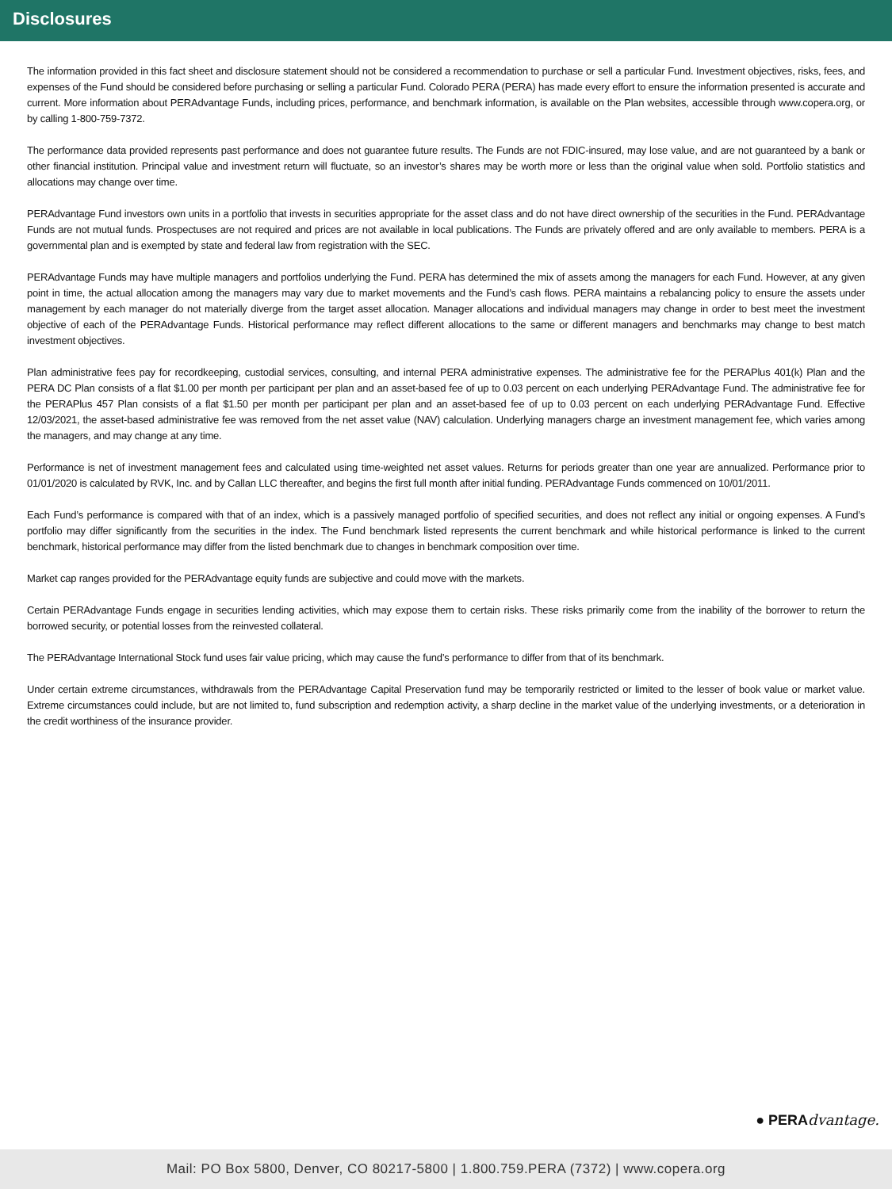Disclosures
The information provided in this fact sheet and disclosure statement should not be considered a recommendation to purchase or sell a particular Fund. Investment objectives, risks, fees, and expenses of the Fund should be considered before purchasing or selling a particular Fund. Colorado PERA (PERA) has made every effort to ensure the information presented is accurate and current. More information about PERAdvantage Funds, including prices, performance, and benchmark information, is available on the Plan websites, accessible through www.copera.org, or by calling 1-800-759-7372.
The performance data provided represents past performance and does not guarantee future results. The Funds are not FDIC-insured, may lose value, and are not guaranteed by a bank or other financial institution. Principal value and investment return will fluctuate, so an investor’s shares may be worth more or less than the original value when sold. Portfolio statistics and allocations may change over time.
PERAdvantage Fund investors own units in a portfolio that invests in securities appropriate for the asset class and do not have direct ownership of the securities in the Fund. PERAdvantage Funds are not mutual funds. Prospectuses are not required and prices are not available in local publications. The Funds are privately offered and are only available to members. PERA is a governmental plan and is exempted by state and federal law from registration with the SEC.
PERAdvantage Funds may have multiple managers and portfolios underlying the Fund. PERA has determined the mix of assets among the managers for each Fund. However, at any given point in time, the actual allocation among the managers may vary due to market movements and the Fund’s cash flows. PERA maintains a rebalancing policy to ensure the assets under management by each manager do not materially diverge from the target asset allocation. Manager allocations and individual managers may change in order to best meet the investment objective of each of the PERAdvantage Funds. Historical performance may reflect different allocations to the same or different managers and benchmarks may change to best match investment objectives.
Plan administrative fees pay for recordkeeping, custodial services, consulting, and internal PERA administrative expenses. The administrative fee for the PERAPlus 401(k) Plan and the PERA DC Plan consists of a flat $1.00 per month per participant per plan and an asset-based fee of up to 0.03 percent on each underlying PERAdvantage Fund. The administrative fee for the PERAPlus 457 Plan consists of a flat $1.50 per month per participant per plan and an asset-based fee of up to 0.03 percent on each underlying PERAdvantage Fund. Effective 12/03/2021, the asset-based administrative fee was removed from the net asset value (NAV) calculation. Underlying managers charge an investment management fee, which varies among the managers, and may change at any time.
Performance is net of investment management fees and calculated using time-weighted net asset values. Returns for periods greater than one year are annualized. Performance prior to 01/01/2020 is calculated by RVK, Inc. and by Callan LLC thereafter, and begins the first full month after initial funding. PERAdvantage Funds commenced on 10/01/2011.
Each Fund’s performance is compared with that of an index, which is a passively managed portfolio of specified securities, and does not reflect any initial or ongoing expenses. A Fund’s portfolio may differ significantly from the securities in the index. The Fund benchmark listed represents the current benchmark and while historical performance is linked to the current benchmark, historical performance may differ from the listed benchmark due to changes in benchmark composition over time.
Market cap ranges provided for the PERAdvantage equity funds are subjective and could move with the markets.
Certain PERAdvantage Funds engage in securities lending activities, which may expose them to certain risks. These risks primarily come from the inability of the borrower to return the borrowed security, or potential losses from the reinvested collateral.
The PERAdvantage International Stock fund uses fair value pricing, which may cause the fund’s performance to differ from that of its benchmark.
Under certain extreme circumstances, withdrawals from the PERAdvantage Capital Preservation fund may be temporarily restricted or limited to the lesser of book value or market value. Extreme circumstances could include, but are not limited to, fund subscription and redemption activity, a sharp decline in the market value of the underlying investments, or a deterioration in the credit worthiness of the insurance provider.
● PERAdvantage.
Mail: PO Box 5800, Denver, CO 80217-5800 | 1.800.759.PERA (7372) | www.copera.org